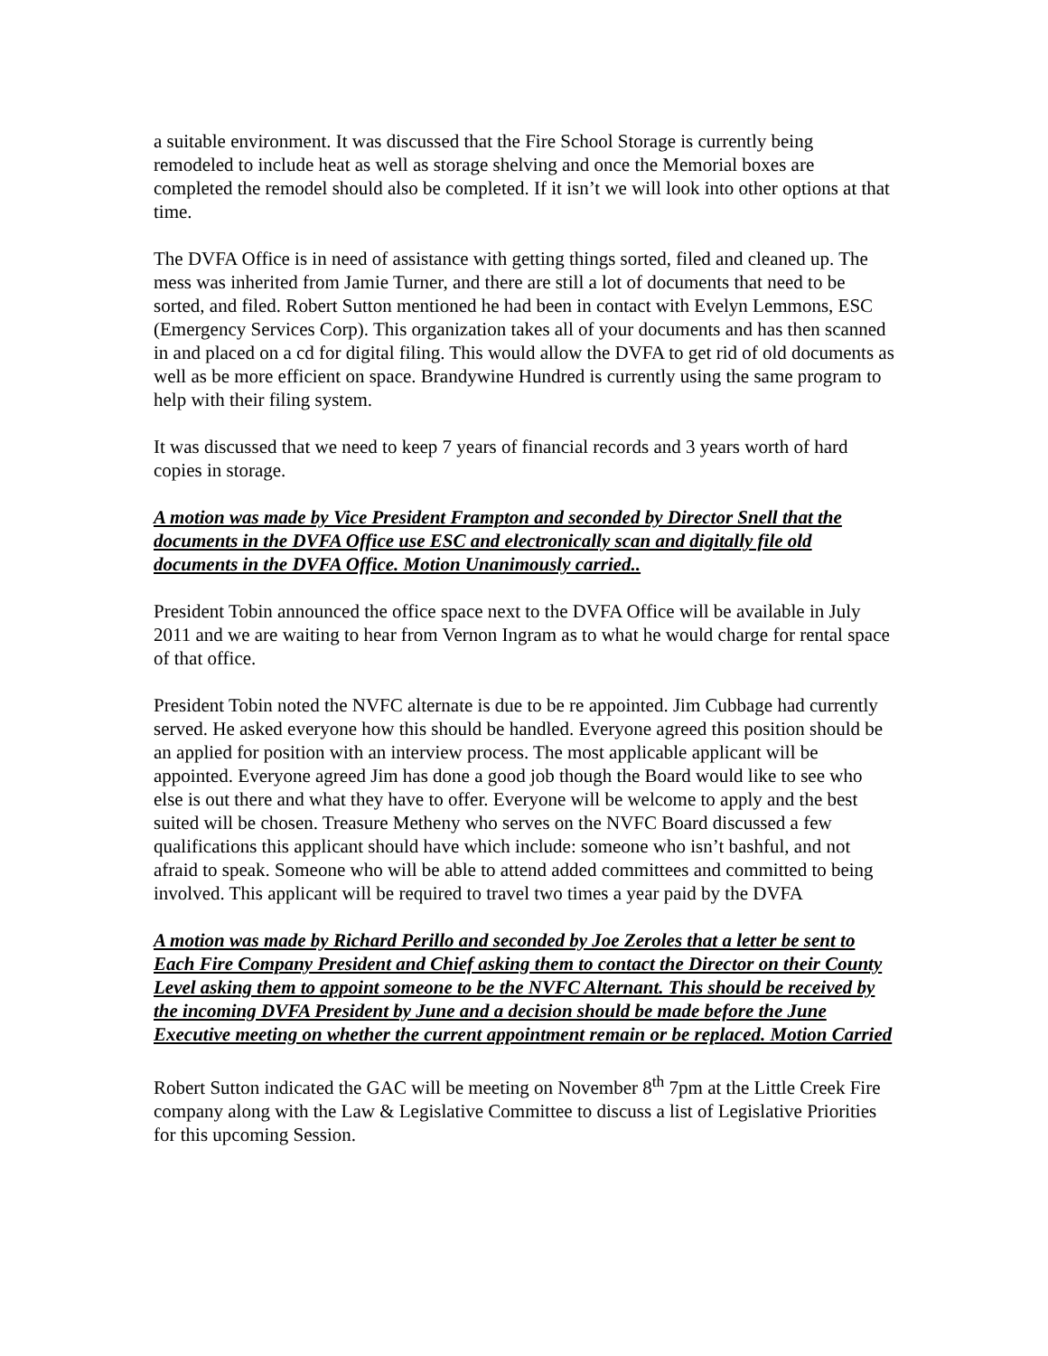a suitable environment. It was discussed that the Fire School Storage is currently being remodeled to include heat as well as storage shelving and once the Memorial boxes are completed the remodel should also be completed. If it isn’t we will look into other options at that time.
The DVFA Office is in need of assistance with getting things sorted, filed and cleaned up. The mess was inherited from Jamie Turner, and there are still a lot of documents that need to be sorted, and filed. Robert Sutton mentioned he had been in contact with Evelyn Lemmons, ESC (Emergency Services Corp). This organization takes all of your documents and has then scanned in and placed on a cd for digital filing. This would allow the DVFA to get rid of old documents as well as be more efficient on space. Brandywine Hundred is currently using the same program to help with their filing system.
It was discussed that we need to keep 7 years of financial records and 3 years worth of hard copies in storage.
A motion was made by Vice President Frampton and seconded by Director Snell that the documents in the DVFA Office use ESC and electronically scan and digitally file old documents in the DVFA Office. Motion Unanimously carried..
President Tobin announced the office space next to the DVFA Office will be available in July 2011 and we are waiting to hear from Vernon Ingram as to what he would charge for rental space of that office.
President Tobin noted the NVFC alternate is due to be re appointed. Jim Cubbage had currently served. He asked everyone how this should be handled. Everyone agreed this position should be an applied for position with an interview process. The most applicable applicant will be appointed. Everyone agreed Jim has done a good job though the Board would like to see who else is out there and what they have to offer. Everyone will be welcome to apply and the best suited will be chosen. Treasure Metheny who serves on the NVFC Board discussed a few qualifications this applicant should have which include: someone who isn’t bashful, and not afraid to speak. Someone who will be able to attend added committees and committed to being involved. This applicant will be required to travel two times a year paid by the DVFA
A motion was made by Richard Perillo and seconded by Joe Zeroles that a letter be sent to Each Fire Company President and Chief asking them to contact the Director on their County Level asking them to appoint someone to be the NVFC Alternant. This should be received by the incoming DVFA President by June and a decision should be made before the June Executive meeting on whether the current appointment remain or be replaced. Motion Carried
Robert Sutton indicated the GAC will be meeting on November 8<sup>th</sup> 7pm at the Little Creek Fire company along with the Law & Legislative Committee to discuss a list of Legislative Priorities for this upcoming Session.